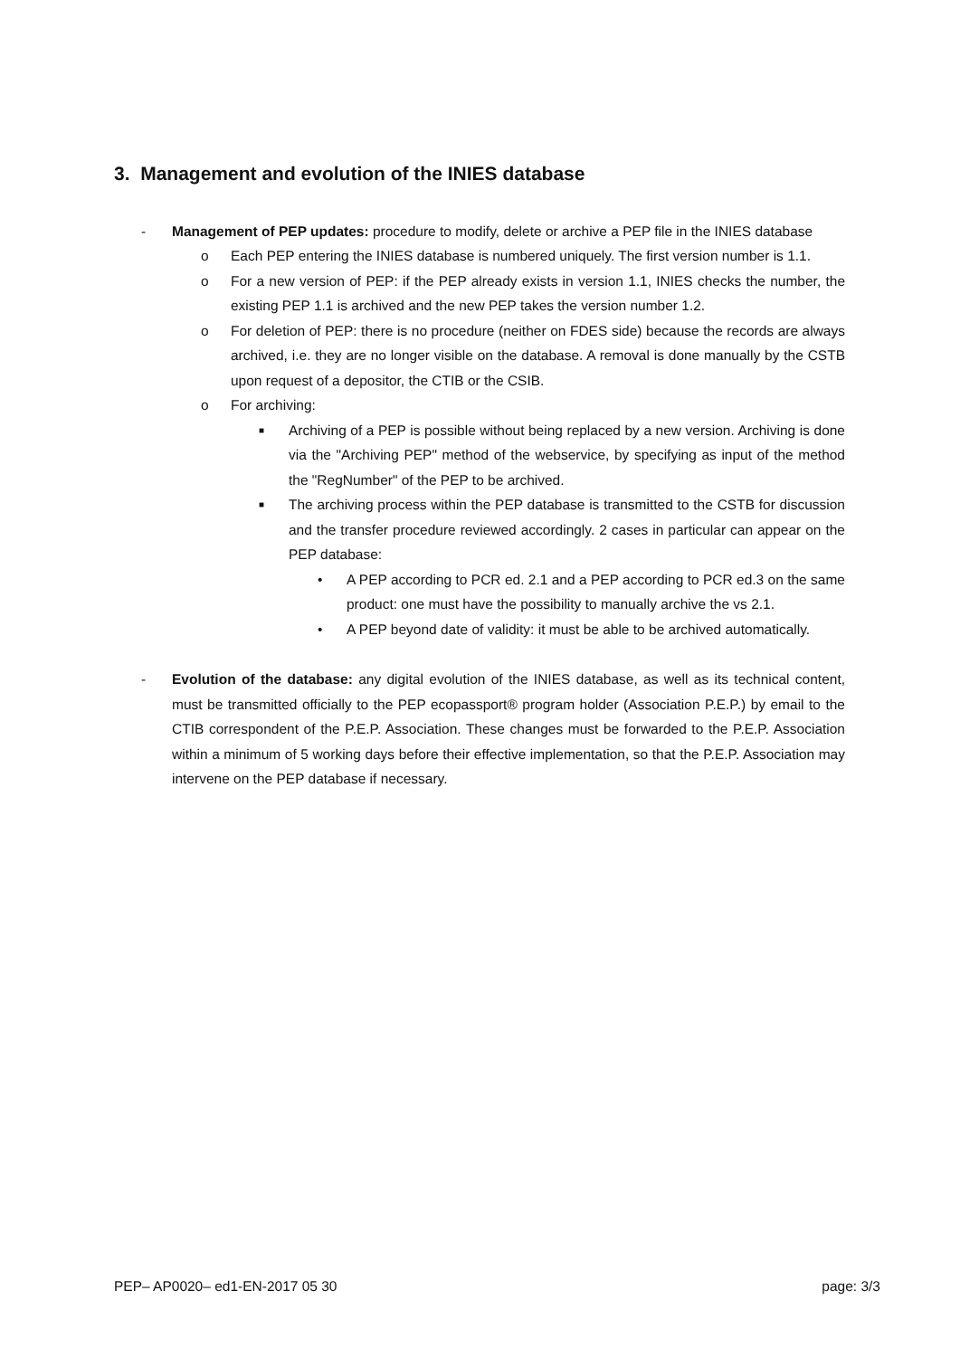3. Management and evolution of the INIES database
- Management of PEP updates: procedure to modify, delete or archive a PEP file in the INIES database
o Each PEP entering the INIES database is numbered uniquely. The first version number is 1.1.
o For a new version of PEP: if the PEP already exists in version 1.1, INIES checks the number, the existing PEP 1.1 is archived and the new PEP takes the version number 1.2.
o For deletion of PEP: there is no procedure (neither on FDES side) because the records are always archived, i.e. they are no longer visible on the database. A removal is done manually by the CSTB upon request of a depositor, the CTIB or the CSIB.
o For archiving:
■ Archiving of a PEP is possible without being replaced by a new version. Archiving is done via the "Archiving PEP" method of the webservice, by specifying as input of the method the "RegNumber" of the PEP to be archived.
■ The archiving process within the PEP database is transmitted to the CSTB for discussion and the transfer procedure reviewed accordingly. 2 cases in particular can appear on the PEP database:
• A PEP according to PCR ed. 2.1 and a PEP according to PCR ed.3 on the same product: one must have the possibility to manually archive the vs 2.1.
• A PEP beyond date of validity: it must be able to be archived automatically.
- Evolution of the database: any digital evolution of the INIES database, as well as its technical content, must be transmitted officially to the PEP ecopassport® program holder (Association P.E.P.) by email to the CTIB correspondent of the P.E.P. Association. These changes must be forwarded to the P.E.P. Association within a minimum of 5 working days before their effective implementation, so that the P.E.P. Association may intervene on the PEP database if necessary.
PEP– AP0020– ed1-EN-2017 05 30 page: 3/3